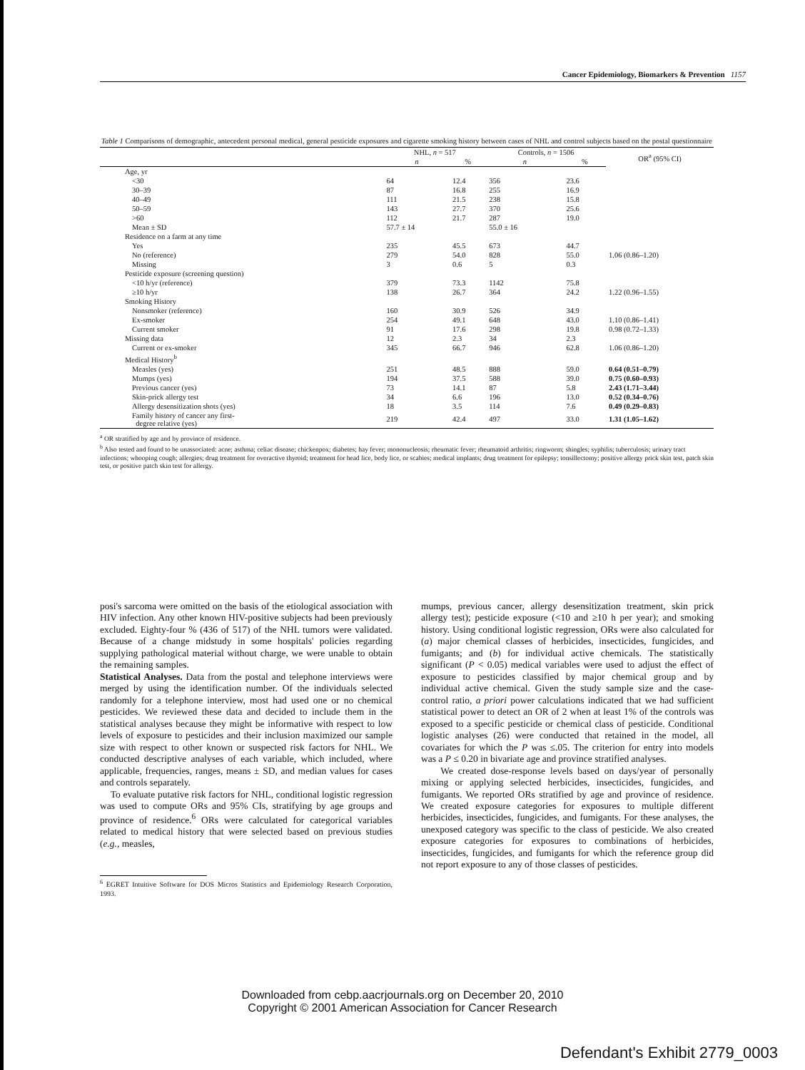Cancer Epidemiology, Biomarkers & Prevention 1157
Table 1 Comparisons of demographic, antecedent personal medical, general pesticide exposures and cigarette smoking history between cases of NHL and control subjects based on the postal questionnaire
| | NHL, n = 517 | | Controls, n = 1506 | | OR<sup>a</sup> (95% CI) |
| --- | --- | --- | --- | --- | --- |
| | n | % | n | % | |
| Age, yr | | | | | |
| <30 | 64 | 12.4 | 356 | 23.6 | |
| 30–39 | 87 | 16.8 | 255 | 16.9 | |
| 40–49 | 111 | 21.5 | 238 | 15.8 | |
| 50–59 | 143 | 27.7 | 370 | 25.6 | |
| >60 | 112 | 21.7 | 287 | 19.0 | |
| Mean ± SD | 57.7 ± 14 | | 55.0 ± 16 | | |
| Residence on a farm at any time | | | | | |
| Yes | 235 | 45.5 | 673 | 44.7 | |
| No (reference) | 279 | 54.0 | 828 | 55.0 | 1.06 (0.86–1.20) |
| Missing | 3 | 0.6 | 5 | 0.3 | |
| Pesticide exposure (screening question) | | | | | |
| <10 h/yr (reference) | 379 | 73.3 | 1142 | 75.8 | |
| ≥10 h/yr | 138 | 26.7 | 364 | 24.2 | 1.22 (0.96–1.55) |
| Smoking History | | | | | |
| Nonsmoker (reference) | 160 | 30.9 | 526 | 34.9 | |
| Ex-smoker | 254 | 49.1 | 648 | 43.0 | 1.10 (0.86–1.41) |
| Current smoker | 91 | 17.6 | 298 | 19.8 | 0.98 (0.72–1.33) |
| Missing data | 12 | 2.3 | 34 | 2.3 | |
| Current or ex-smoker | 345 | 66.7 | 946 | 62.8 | 1.06 (0.86–1.20) |
| Medical History<sup>b</sup> | | | | | |
| Measles (yes) | 251 | 48.5 | 888 | 59.0 | 0.64 (0.51–0.79) |
| Mumps (yes) | 194 | 37.5 | 588 | 39.0 | 0.75 (0.60–0.93) |
| Previous cancer (yes) | 73 | 14.1 | 87 | 5.8 | 2.43 (1.71–3.44) |
| Skin-prick allergy test | 34 | 6.6 | 196 | 13.0 | 0.52 (0.34–0.76) |
| Allergy desensitization shots (yes) | 18 | 3.5 | 114 | 7.6 | 0.49 (0.29–0.83) |
| Family history of cancer any first- degree relative (yes) | 219 | 42.4 | 497 | 33.0 | 1.31 (1.05–1.62) |
<sup>a</sup> OR stratified by age and by province of residence.
<sup>b</sup> Also tested and found to be unassociated: acne; asthma; celiac disease; chickenpox; diabetes; hay fever; mononucleosis; rheumatic fever; rheumatoid arthritis; ringworm; shingles; syphilis; tuberculosis; urinary tract infections; whooping cough; allergies; drug treatment for overactive thyroid; treatment for head lice, body lice, or scabies; medical implants; drug treatment for epilepsy; tonsillectomy; positive allergy prick skin test, patch skin test, or positive patch skin test for allergy.
posi's sarcoma were omitted on the basis of the etiological association with HIV infection. Any other known HIV-positive subjects had been previously excluded. Eighty-four % (436 of 517) of the NHL tumors were validated. Because of a change midstudy in some hospitals' policies regarding supplying pathological material without charge, we were unable to obtain the remaining samples.
Statistical Analyses. Data from the postal and telephone interviews were merged by using the identification number. Of the individuals selected randomly for a telephone interview, most had used one or no chemical pesticides. We reviewed these data and decided to include them in the statistical analyses because they might be informative with respect to low levels of exposure to pesticides and their inclusion maximized our sample size with respect to other known or suspected risk factors for NHL. We conducted descriptive analyses of each variable, which included, where applicable, frequencies, ranges, means ± SD, and median values for cases and controls separately.
To evaluate putative risk factors for NHL, conditional logistic regression was used to compute ORs and 95% CIs, stratifying by age groups and province of residence.<sup>6</sup> ORs were calculated for categorical variables related to medical history that were selected based on previous studies (e.g., measles,
<sup>6</sup> EGRET Intuitive Software for DOS Micros Statistics and Epidemiology Research Corporation, 1993.
mumps, previous cancer, allergy desensitization treatment, skin prick allergy test); pesticide exposure (<10 and ≥10 h per year); and smoking history. Using conditional logistic regression, ORs were also calculated for (a) major chemical classes of herbicides, insecticides, fungicides, and fumigants; and (b) for individual active chemicals. The statistically significant (P < 0.05) medical variables were used to adjust the effect of exposure to pesticides classified by major chemical group and by individual active chemical. Given the study sample size and the case-control ratio, a priori power calculations indicated that we had sufficient statistical power to detect an OR of 2 when at least 1% of the controls was exposed to a specific pesticide or chemical class of pesticide. Conditional logistic analyses (26) were conducted that retained in the model, all covariates for which the P was ≤.05. The criterion for entry into models was a P ≤ 0.20 in bivariate age and province stratified analyses.
We created dose-response levels based on days/year of personally mixing or applying selected herbicides, insecticides, fungicides, and fumigants. We reported ORs stratified by age and province of residence. We created exposure categories for exposures to multiple different herbicides, insecticides, fungicides, and fumigants. For these analyses, the unexposed category was specific to the class of pesticide. We also created exposure categories for exposures to combinations of herbicides, insecticides, fungicides, and fumigants for which the reference group did not report exposure to any of those classes of pesticides.
Downloaded from cebp.aacrjournals.org on December 20, 2010
Copyright © 2001 American Association for Cancer Research
Defendant's Exhibit 2779_0003